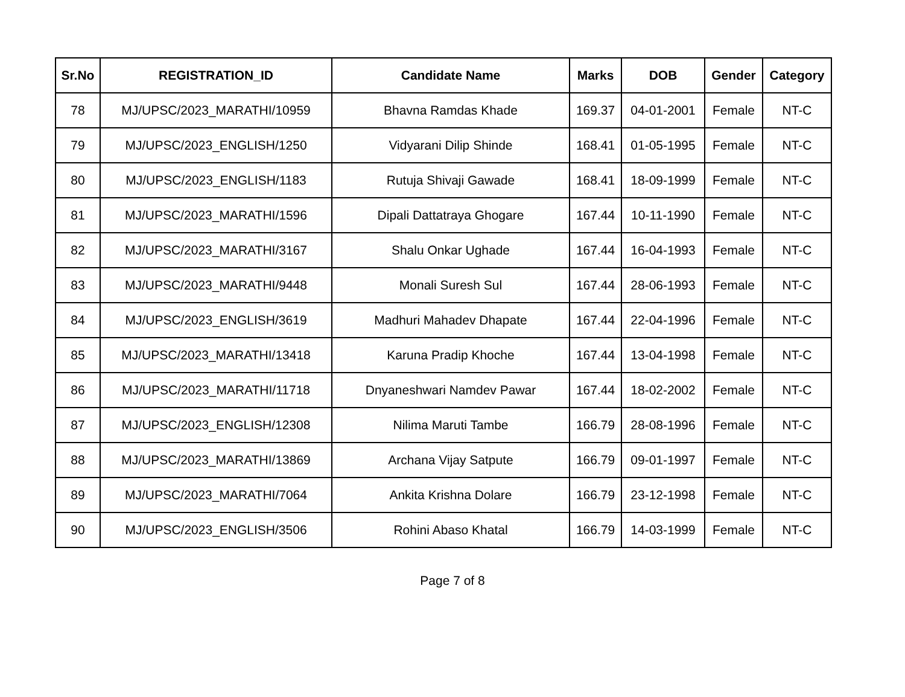| Sr.No | REGISTRATION_ID | Candidate Name | Marks | DOB | Gender | Category |
| --- | --- | --- | --- | --- | --- | --- |
| 78 | MJ/UPSC/2023_MARATHI/10959 | Bhavna Ramdas Khade | 169.37 | 04-01-2001 | Female | NT-C |
| 79 | MJ/UPSC/2023_ENGLISH/1250 | Vidyarani Dilip Shinde | 168.41 | 01-05-1995 | Female | NT-C |
| 80 | MJ/UPSC/2023_ENGLISH/1183 | Rutuja Shivaji Gawade | 168.41 | 18-09-1999 | Female | NT-C |
| 81 | MJ/UPSC/2023_MARATHI/1596 | Dipali Dattatraya Ghogare | 167.44 | 10-11-1990 | Female | NT-C |
| 82 | MJ/UPSC/2023_MARATHI/3167 | Shalu Onkar Ughade | 167.44 | 16-04-1993 | Female | NT-C |
| 83 | MJ/UPSC/2023_MARATHI/9448 | Monali Suresh Sul | 167.44 | 28-06-1993 | Female | NT-C |
| 84 | MJ/UPSC/2023_ENGLISH/3619 | Madhuri Mahadev Dhapate | 167.44 | 22-04-1996 | Female | NT-C |
| 85 | MJ/UPSC/2023_MARATHI/13418 | Karuna Pradip Khoche | 167.44 | 13-04-1998 | Female | NT-C |
| 86 | MJ/UPSC/2023_MARATHI/11718 | Dnyaneshwari Namdev Pawar | 167.44 | 18-02-2002 | Female | NT-C |
| 87 | MJ/UPSC/2023_ENGLISH/12308 | Nilima Maruti Tambe | 166.79 | 28-08-1996 | Female | NT-C |
| 88 | MJ/UPSC/2023_MARATHI/13869 | Archana Vijay Satpute | 166.79 | 09-01-1997 | Female | NT-C |
| 89 | MJ/UPSC/2023_MARATHI/7064 | Ankita Krishna Dolare | 166.79 | 23-12-1998 | Female | NT-C |
| 90 | MJ/UPSC/2023_ENGLISH/3506 | Rohini Abaso Khatal | 166.79 | 14-03-1999 | Female | NT-C |
Page 7 of 8